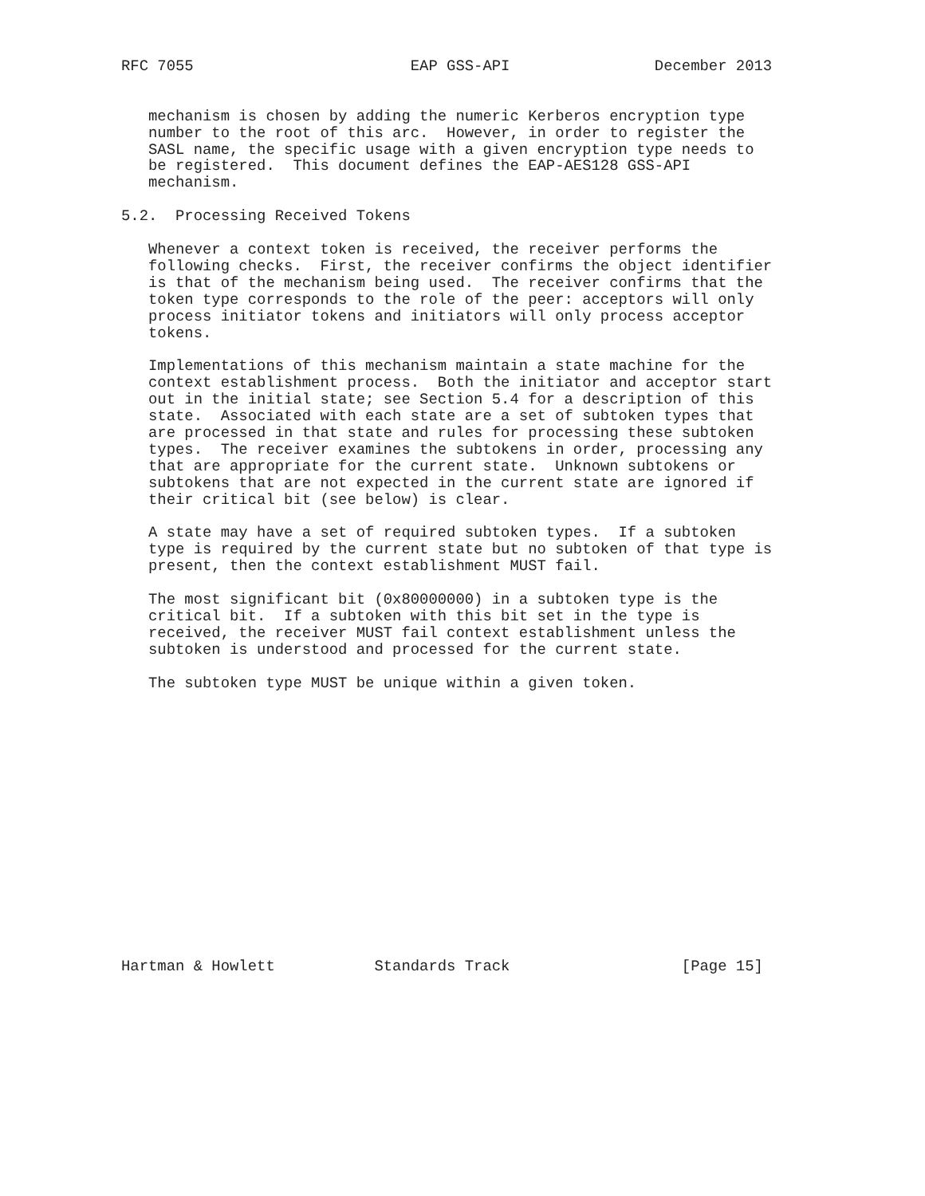RFC 7055                        EAP GSS-API                December 2013


   mechanism is chosen by adding the numeric Kerberos encryption type
   number to the root of this arc.  However, in order to register the
   SASL name, the specific usage with a given encryption type needs to
   be registered.  This document defines the EAP-AES128 GSS-API
   mechanism.

5.2.  Processing Received Tokens

   Whenever a context token is received, the receiver performs the
   following checks.  First, the receiver confirms the object identifier
   is that of the mechanism being used.  The receiver confirms that the
   token type corresponds to the role of the peer: acceptors will only
   process initiator tokens and initiators will only process acceptor
   tokens.

   Implementations of this mechanism maintain a state machine for the
   context establishment process.  Both the initiator and acceptor start
   out in the initial state; see Section 5.4 for a description of this
   state.  Associated with each state are a set of subtoken types that
   are processed in that state and rules for processing these subtoken
   types.  The receiver examines the subtokens in order, processing any
   that are appropriate for the current state.  Unknown subtokens or
   subtokens that are not expected in the current state are ignored if
   their critical bit (see below) is clear.

   A state may have a set of required subtoken types.  If a subtoken
   type is required by the current state but no subtoken of that type is
   present, then the context establishment MUST fail.

   The most significant bit (0x80000000) in a subtoken type is the
   critical bit.  If a subtoken with this bit set in the type is
   received, the receiver MUST fail context establishment unless the
   subtoken is understood and processed for the current state.

   The subtoken type MUST be unique within a given token.
















Hartman & Howlett           Standards Track                   [Page 15]